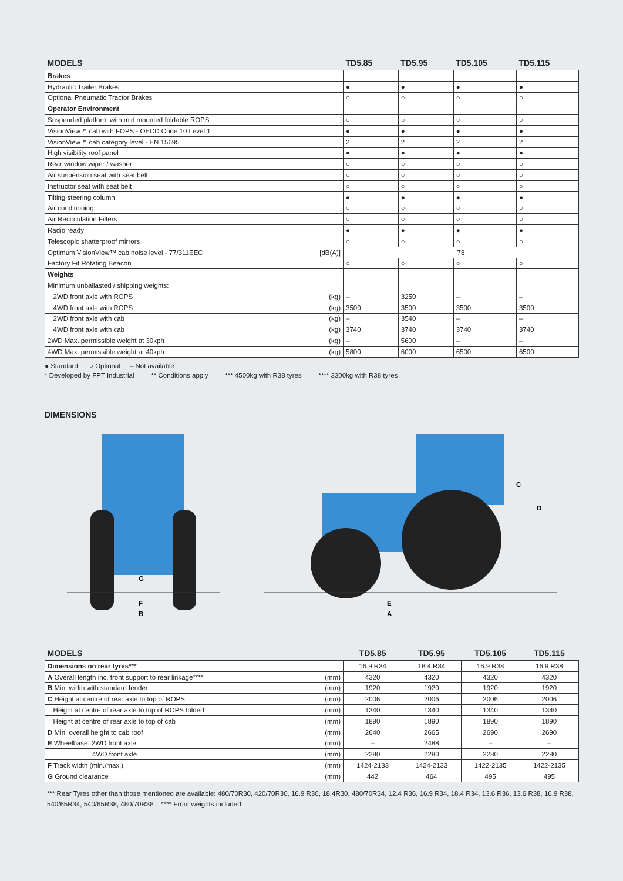| MODELS | TD5.85 | TD5.95 | TD5.105 | TD5.115 |
| --- | --- | --- | --- | --- |
| Brakes | | | | |
| Hydraulic Trailer Brakes | ● | ● | ● | ● |
| Optional Pneumatic Tractor Brakes | ○ | ○ | ○ | ○ |
| Operator Environment | | | | |
| Suspended platform with mid mounted foldable ROPS | ○ | ○ | ○ | ○ |
| VisionView™ cab with FOPS - OECD Code 10 Level 1 | ● | ● | ● | ● |
| VisionView™ cab category level - EN 15695 | 2 | 2 | 2 | 2 |
| High visibility roof panel | ● | ● | ● | ● |
| Rear window wiper / washer | ○ | ○ | ○ | ○ |
| Air suspension seat with seat belt | ○ | ○ | ○ | ○ |
| Instructor seat with seat belt | ○ | ○ | ○ | ○ |
| Tilting steering column | ● | ● | ● | ● |
| Air conditioning | ○ | ○ | ○ | ○ |
| Air Recirculation Filters | ○ | ○ | ○ | ○ |
| Radio ready | ● | ● | ● | ● |
| Telescopic shatterproof mirrors | ○ | ○ | ○ | ○ |
| Optimum VisionView™ cab noise level - 77/311EEC [dB(A)] | 78 | | | |
| Factory Fit Rotating Beacon | ○ | ○ | ○ | ○ |
| Weights | | | | |
| Minimum unballasted / shipping weights: | | | | |
| 2WD front axle with ROPS (kg) | – | 3250 | – | – |
| 4WD front axle with ROPS (kg) | 3500 | 3500 | 3500 | 3500 |
| 2WD front axle with cab (kg) | – | 3540 | – | – |
| 4WD front axle with cab (kg) | 3740 | 3740 | 3740 | 3740 |
| 2WD Max. permissible weight at 30kph (kg) | – | 5600 | – | – |
| 4WD Max. permissible weight at 40kph (kg) | 5800 | 6000 | 6500 | 6500 |
● Standard ○ Optional – Not available
* Developed by FPT Industrial ** Conditions apply *** 4500kg with R38 tyres **** 3300kg with R38 tyres
DIMENSIONS
G
F
B
C
D
E
A
| MODELS | TD5.85 | TD5.95 | TD5.105 | TD5.115 |
| --- | --- | --- | --- | --- |
| Dimensions on rear tyres*** | 16.9 R34 | 18.4 R34 | 16.9 R38 | 16.9 R38 |
| A Overall length inc. front support to rear linkage**** (mm) | 4320 | 4320 | 4320 | 4320 |
| B Min. width with standard fender (mm) | 1920 | 1920 | 1920 | 1920 |
| C Height at centre of rear axle to top of ROPS (mm) | 2006 | 2006 | 2006 | 2006 |
| Height at centre of rear axle to top of ROPS folded (mm) | 1340 | 1340 | 1340 | 1340 |
| Height at centre of rear axle to top of cab (mm) | 1890 | 1890 | 1890 | 1890 |
| D Min. overall height to cab roof (mm) | 2640 | 2665 | 2690 | 2690 |
| E Wheelbase: 2WD front axle (mm) | – | 2488 | – | – |
| 4WD front axle (mm) | 2280 | 2280 | 2280 | 2280 |
| F Track width (min./max.) (mm) | 1424-2133 | 1424-2133 | 1422-2135 | 1422-2135 |
| G Ground clearance (mm) | 442 | 464 | 495 | 495 |
*** Rear Tyres other than those mentioned are available: 480/70R30, 420/70R30, 16.9 R30, 18.4R30, 480/70R34, 12.4 R36, 16.9 R34, 18.4 R34, 13.6 R36, 13.6 R38, 16.9 R38, 540/65R34, 540/65R38, 480/70R38 **** Front weights included